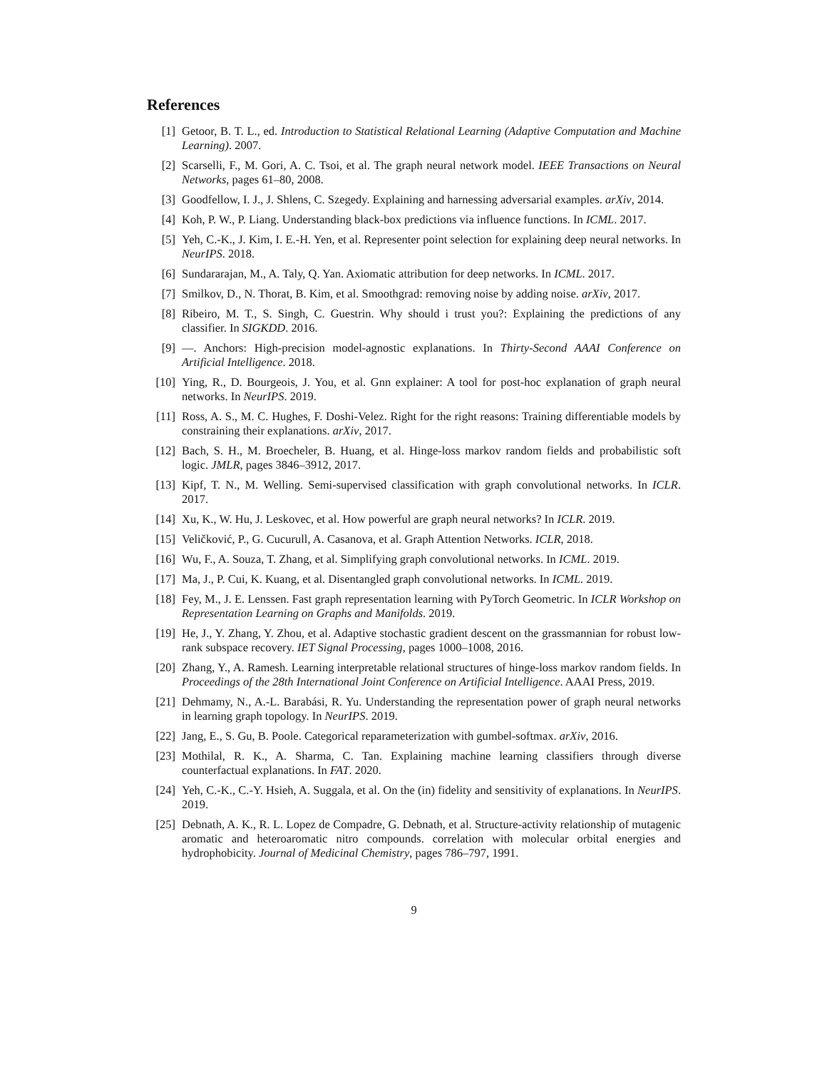References
[1] Getoor, B. T. L., ed. Introduction to Statistical Relational Learning (Adaptive Computation and Machine Learning). 2007.
[2] Scarselli, F., M. Gori, A. C. Tsoi, et al. The graph neural network model. IEEE Transactions on Neural Networks, pages 61–80, 2008.
[3] Goodfellow, I. J., J. Shlens, C. Szegedy. Explaining and harnessing adversarial examples. arXiv, 2014.
[4] Koh, P. W., P. Liang. Understanding black-box predictions via influence functions. In ICML. 2017.
[5] Yeh, C.-K., J. Kim, I. E.-H. Yen, et al. Representer point selection for explaining deep neural networks. In NeurIPS. 2018.
[6] Sundararajan, M., A. Taly, Q. Yan. Axiomatic attribution for deep networks. In ICML. 2017.
[7] Smilkov, D., N. Thorat, B. Kim, et al. Smoothgrad: removing noise by adding noise. arXiv, 2017.
[8] Ribeiro, M. T., S. Singh, C. Guestrin. Why should i trust you?: Explaining the predictions of any classifier. In SIGKDD. 2016.
[9] —. Anchors: High-precision model-agnostic explanations. In Thirty-Second AAAI Conference on Artificial Intelligence. 2018.
[10] Ying, R., D. Bourgeois, J. You, et al. Gnn explainer: A tool for post-hoc explanation of graph neural networks. In NeurIPS. 2019.
[11] Ross, A. S., M. C. Hughes, F. Doshi-Velez. Right for the right reasons: Training differentiable models by constraining their explanations. arXiv, 2017.
[12] Bach, S. H., M. Broecheler, B. Huang, et al. Hinge-loss markov random fields and probabilistic soft logic. JMLR, pages 3846–3912, 2017.
[13] Kipf, T. N., M. Welling. Semi-supervised classification with graph convolutional networks. In ICLR. 2017.
[14] Xu, K., W. Hu, J. Leskovec, et al. How powerful are graph neural networks? In ICLR. 2019.
[15] Veličković, P., G. Cucurull, A. Casanova, et al. Graph Attention Networks. ICLR, 2018.
[16] Wu, F., A. Souza, T. Zhang, et al. Simplifying graph convolutional networks. In ICML. 2019.
[17] Ma, J., P. Cui, K. Kuang, et al. Disentangled graph convolutional networks. In ICML. 2019.
[18] Fey, M., J. E. Lenssen. Fast graph representation learning with PyTorch Geometric. In ICLR Workshop on Representation Learning on Graphs and Manifolds. 2019.
[19] He, J., Y. Zhang, Y. Zhou, et al. Adaptive stochastic gradient descent on the grassmannian for robust low-rank subspace recovery. IET Signal Processing, pages 1000–1008, 2016.
[20] Zhang, Y., A. Ramesh. Learning interpretable relational structures of hinge-loss markov random fields. In Proceedings of the 28th International Joint Conference on Artificial Intelligence. AAAI Press, 2019.
[21] Dehmamy, N., A.-L. Barabási, R. Yu. Understanding the representation power of graph neural networks in learning graph topology. In NeurIPS. 2019.
[22] Jang, E., S. Gu, B. Poole. Categorical reparameterization with gumbel-softmax. arXiv, 2016.
[23] Mothilal, R. K., A. Sharma, C. Tan. Explaining machine learning classifiers through diverse counterfactual explanations. In FAT. 2020.
[24] Yeh, C.-K., C.-Y. Hsieh, A. Suggala, et al. On the (in) fidelity and sensitivity of explanations. In NeurIPS. 2019.
[25] Debnath, A. K., R. L. Lopez de Compadre, G. Debnath, et al. Structure-activity relationship of mutagenic aromatic and heteroaromatic nitro compounds. correlation with molecular orbital energies and hydrophobicity. Journal of Medicinal Chemistry, pages 786–797, 1991.
9